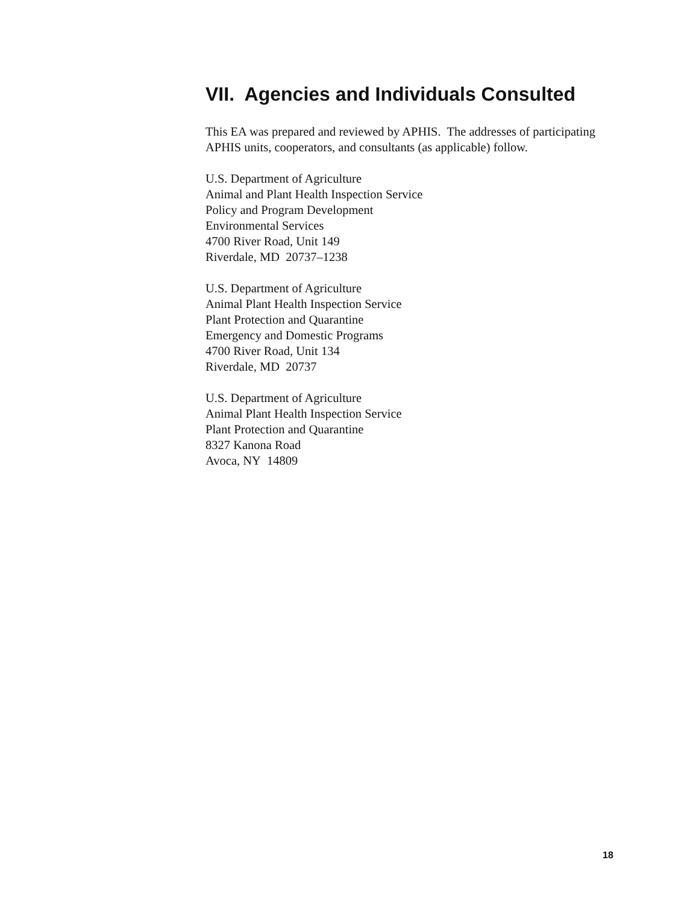VII. Agencies and Individuals Consulted
This EA was prepared and reviewed by APHIS. The addresses of participating APHIS units, cooperators, and consultants (as applicable) follow.
U.S. Department of Agriculture
Animal and Plant Health Inspection Service
Policy and Program Development
Environmental Services
4700 River Road, Unit 149
Riverdale, MD 20737–1238
U.S. Department of Agriculture
Animal Plant Health Inspection Service
Plant Protection and Quarantine
Emergency and Domestic Programs
4700 River Road, Unit 134
Riverdale, MD 20737
U.S. Department of Agriculture
Animal Plant Health Inspection Service
Plant Protection and Quarantine
8327 Kanona Road
Avoca, NY 14809
18